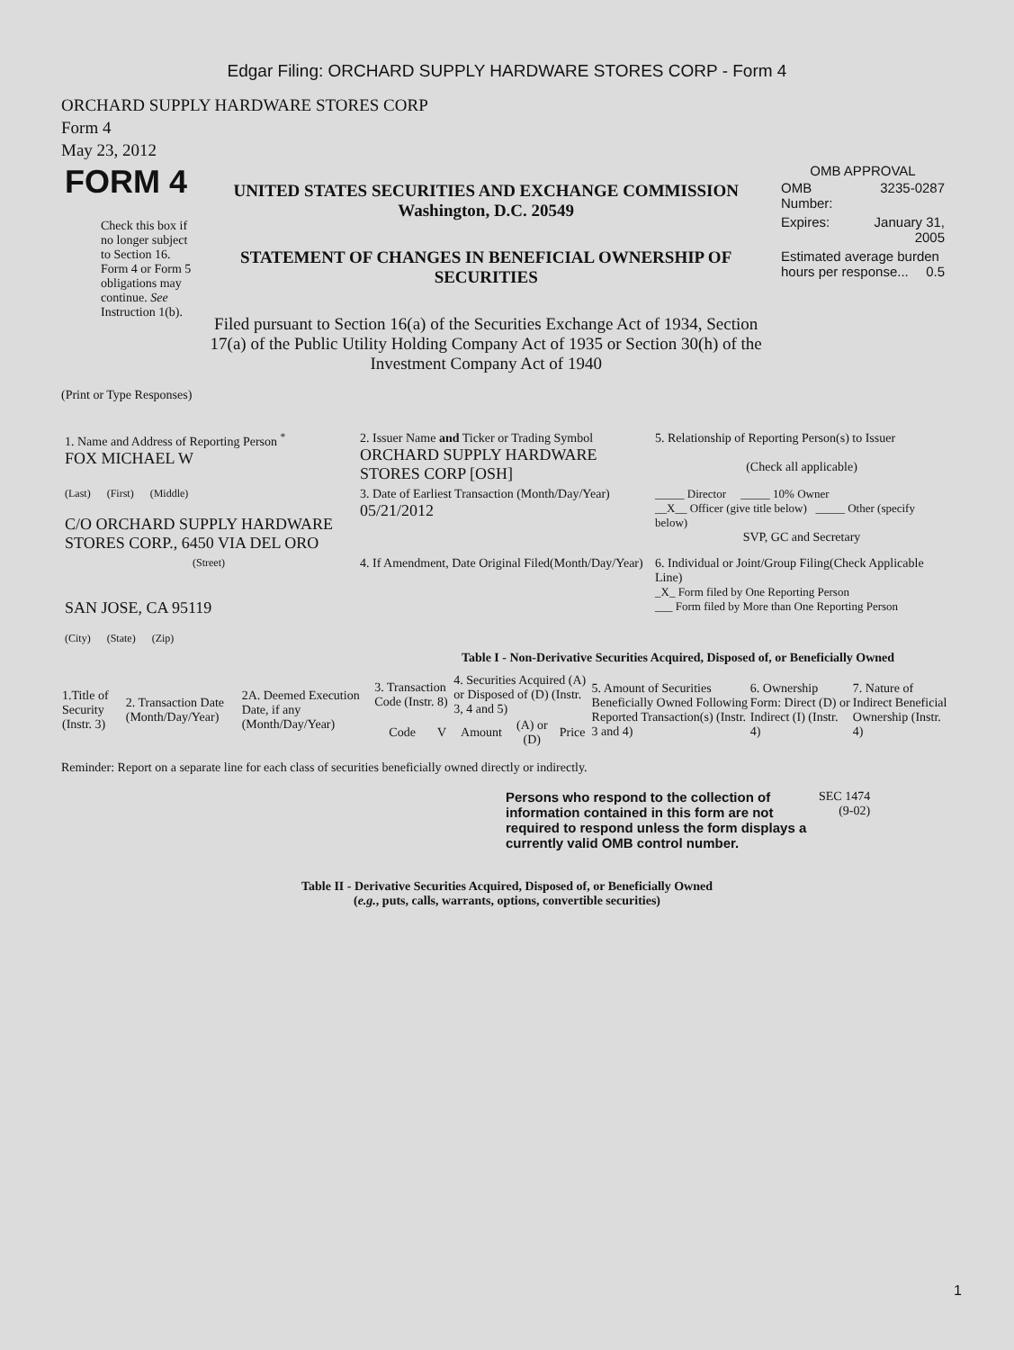Edgar Filing: ORCHARD SUPPLY HARDWARE STORES CORP - Form 4
ORCHARD SUPPLY HARDWARE STORES CORP
Form 4
May 23, 2012
| FORM 4 Check this box if no longer subject to Section 16. Form 4 or Form 5 obligations may continue. See Instruction 1(b). | UNITED STATES SECURITIES AND EXCHANGE COMMISSION Washington, D.C. 20549 STATEMENT OF CHANGES IN BENEFICIAL OWNERSHIP OF SECURITIES Filed pursuant to Section 16(a) of the Securities Exchange Act of 1934, Section 17(a) of the Public Utility Holding Company Act of 1935 or Section 30(h) of the Investment Company Act of 1940 | OMB APPROVAL / OMB Number: / 3235-0287 / / Expires: / January 31, 2005 / / Estimated average burden hours per response... 0.5 / / |
(Print or Type Responses)
| 1. Name and Address of Reporting Person <sup>*</sup> FOX MICHAEL W | 2. Issuer Name and Ticker or Trading Symbol ORCHARD SUPPLY HARDWARE STORES CORP [OSH] | 5. Relationship of Reporting Person(s) to Issuer (Check all applicable) |
| (Last) (First) (Middle) C/O ORCHARD SUPPLY HARDWARE STORES CORP., 6450 VIA DEL ORO | 3. Date of Earliest Transaction (Month/Day/Year) 05/21/2012 | _____ Director _____ 10% Owner __X__ Officer (give title below) _____ Other (specify below) SVP, GC and Secretary |
| (Street) SAN JOSE, CA 95119 (City) (State) (Zip) | 4. If Amendment, Date Original Filed(Month/Day/Year) | 6. Individual or Joint/Group Filing(Check Applicable Line) _X_ Form filed by One Reporting Person ___ Form filed by More than One Reporting Person |
Table I - Non-Derivative Securities Acquired, Disposed of, or Beneficially Owned
| 1.Title of Security (Instr. 3) | 2. Transaction Date (Month/Day/Year) | 2A. Deemed Execution Date, if any (Month/Day/Year) | 3. Transaction Code (Instr. 8) | | 4. Securities Acquired (A) or Disposed of (D) (Instr. 3, 4 and 5) | | | 5. Amount of Securities Beneficially Owned Following Reported Transaction(s) (Instr. 3 and 4) | 6. Ownership Form: Direct (D) or Indirect (I) (Instr. 4) | 7. Nature of Indirect Beneficial Ownership (Instr. 4) |
| --- | --- | --- | --- | --- | --- | --- | --- | --- | --- | --- |
| | | | Code | V | Amount | (A) or (D) | Price | | | |
Reminder: Report on a separate line for each class of securities beneficially owned directly or indirectly.
| Persons who respond to the collection of information contained in this form are not required to respond unless the form displays a currently valid OMB control number. | SEC 1474 (9-02) |
Table II - Derivative Securities Acquired, Disposed of, or Beneficially Owned
(e.g., puts, calls, warrants, options, convertible securities)
1